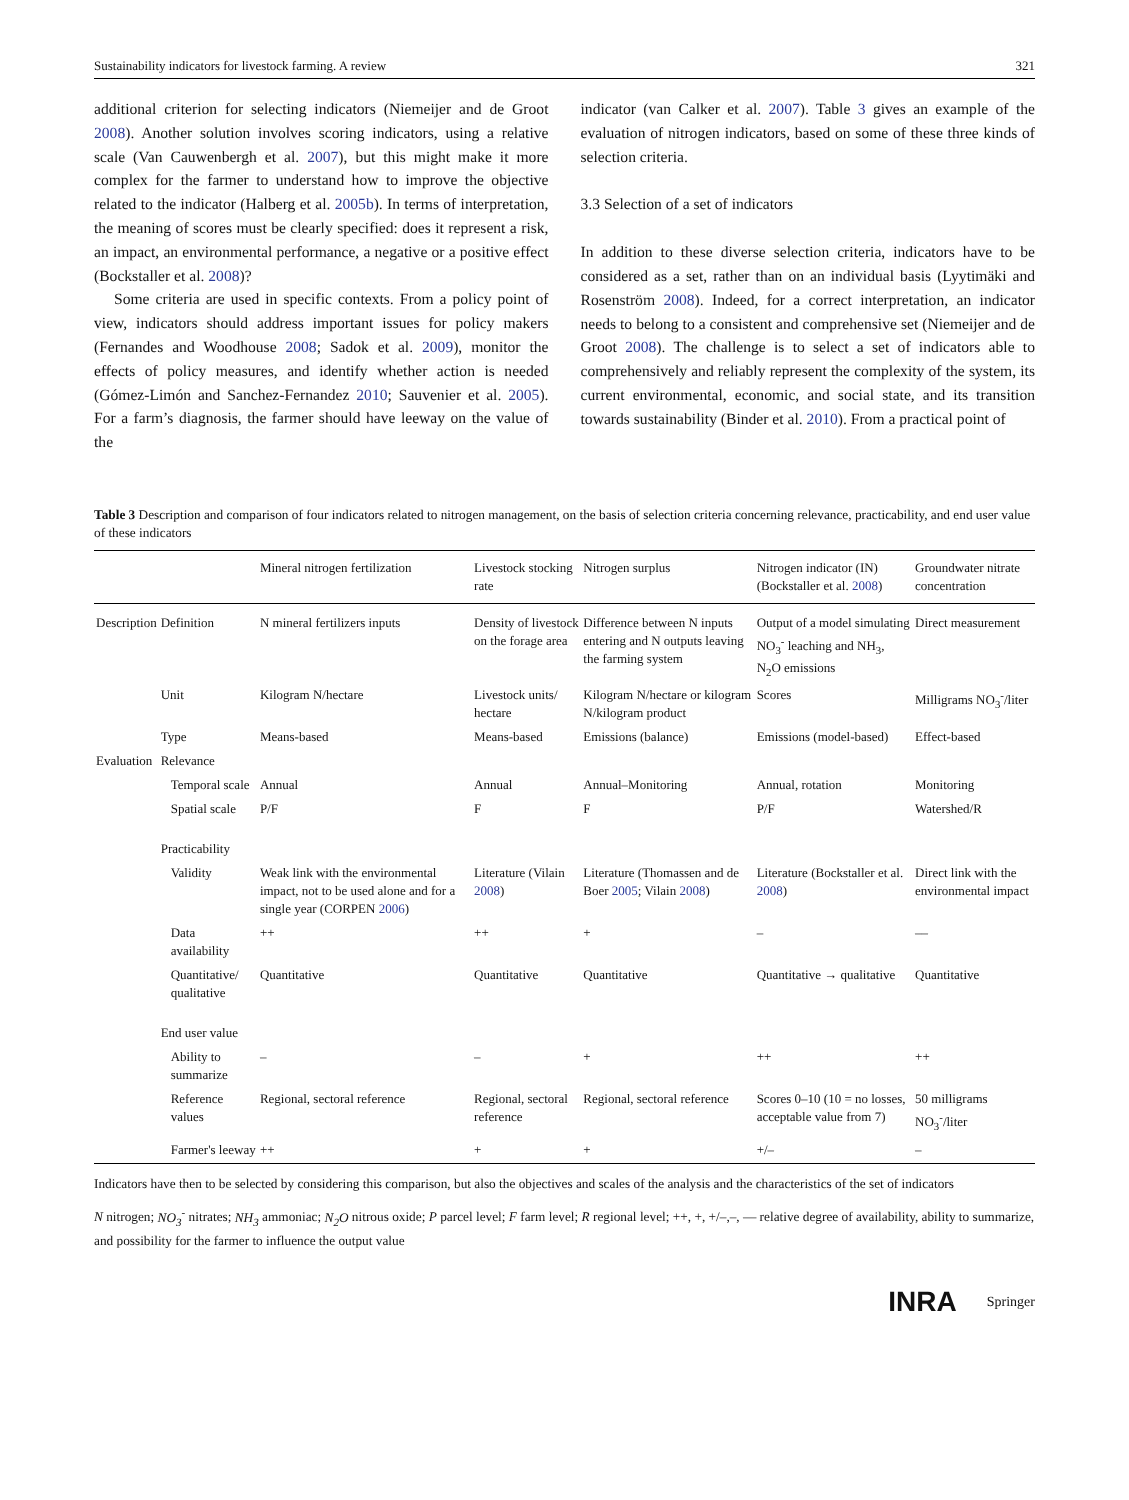Sustainability indicators for livestock farming. A review 321
additional criterion for selecting indicators (Niemeijer and de Groot 2008). Another solution involves scoring indicators, using a relative scale (Van Cauwenbergh et al. 2007), but this might make it more complex for the farmer to understand how to improve the objective related to the indicator (Halberg et al. 2005b). In terms of interpretation, the meaning of scores must be clearly specified: does it represent a risk, an impact, an environmental performance, a negative or a positive effect (Bockstaller et al. 2008)?
Some criteria are used in specific contexts. From a policy point of view, indicators should address important issues for policy makers (Fernandes and Woodhouse 2008; Sadok et al. 2009), monitor the effects of policy measures, and identify whether action is needed (Gómez-Limón and Sanchez-Fernandez 2010; Sauvenier et al. 2005). For a farm’s diagnosis, the farmer should have leeway on the value of the
indicator (van Calker et al. 2007). Table 3 gives an example of the evaluation of nitrogen indicators, based on some of these three kinds of selection criteria.
3.3 Selection of a set of indicators
In addition to these diverse selection criteria, indicators have to be considered as a set, rather than on an individual basis (Lyytimäki and Rosenström 2008). Indeed, for a correct interpretation, an indicator needs to belong to a consistent and comprehensive set (Niemeijer and de Groot 2008). The challenge is to select a set of indicators able to comprehensively and reliably represent the complexity of the system, its current environmental, economic, and social state, and its transition towards sustainability (Binder et al. 2010). From a practical point of
Table 3 Description and comparison of four indicators related to nitrogen management, on the basis of selection criteria concerning relevance, practicability, and end user value of these indicators
| | | Mineral nitrogen fertilization | Livestock stocking rate | Nitrogen surplus | Nitrogen indicator (IN) (Bockstaller et al. 2008 ) | Groundwater nitrate concentration |
| --- | --- | --- | --- | --- | --- | --- |
| Description | Definition | N mineral fertilizers inputs | Density of livestock on the forage area | Difference between N inputs entering and N outputs leaving the farming system | Output of a model simulating NO<sub>3</sub><sup>-</sup> leaching and NH<sub>3</sub>, N<sub>2</sub>O emissions | Direct measurement |
| | Unit | Kilogram N/hectare | Livestock units/ hectare | Kilogram N/hectare or kilogram N/kilogram product | Scores | Milligrams NO<sub>3</sub><sup>-</sup>/liter |
| | Type | Means-based | Means-based | Emissions (balance) | Emissions (model-based) | Effect-based |
| Evaluation | Relevance | | | | | |
| | Temporal scale | Annual | Annual | Annual–Monitoring | Annual, rotation | Monitoring |
| | Spatial scale | P/F | F | F | P/F | Watershed/R |
| | Practicability | | | | | |
| | Validity | Weak link with the environmental impact, not to be used alone and for a single year (CORPEN 2006 ) | Literature (Vilain 2008 ) | Literature (Thomassen and de Boer 2005 ; Vilain 2008 ) | Literature (Bockstaller et al. 2008 ) | Direct link with the environmental impact |
| | Data availability | ++ | ++ | + | – | –– |
| | Quantitative/ qualitative | Quantitative | Quantitative | Quantitative | Quantitative → qualitative | Quantitative |
| | End user value | | | | | |
| | Ability to summarize | – | – | + | ++ | ++ |
| | Reference values | Regional, sectoral reference | Regional, sectoral reference | Regional, sectoral reference | Scores 0–10 (10 = no losses, acceptable value from 7) | 50 milligrams NO<sub>3</sub><sup>-</sup>/liter |
| | Farmer's leeway | ++ | + | + | +/– | – |
Indicators have then to be selected by considering this comparison, but also the objectives and scales of the analysis and the characteristics of the set of indicators
N nitrogen; NO<sub>3</sub><sup>-</sup> nitrates; NH<sub>3</sub> ammoniac; N<sub>2</sub>O nitrous oxide; P parcel level; F farm level; R regional level; ++, +, +/–,–, –– relative degree of availability, ability to summarize, and possibility for the farmer to influence the output value
INRA Springer